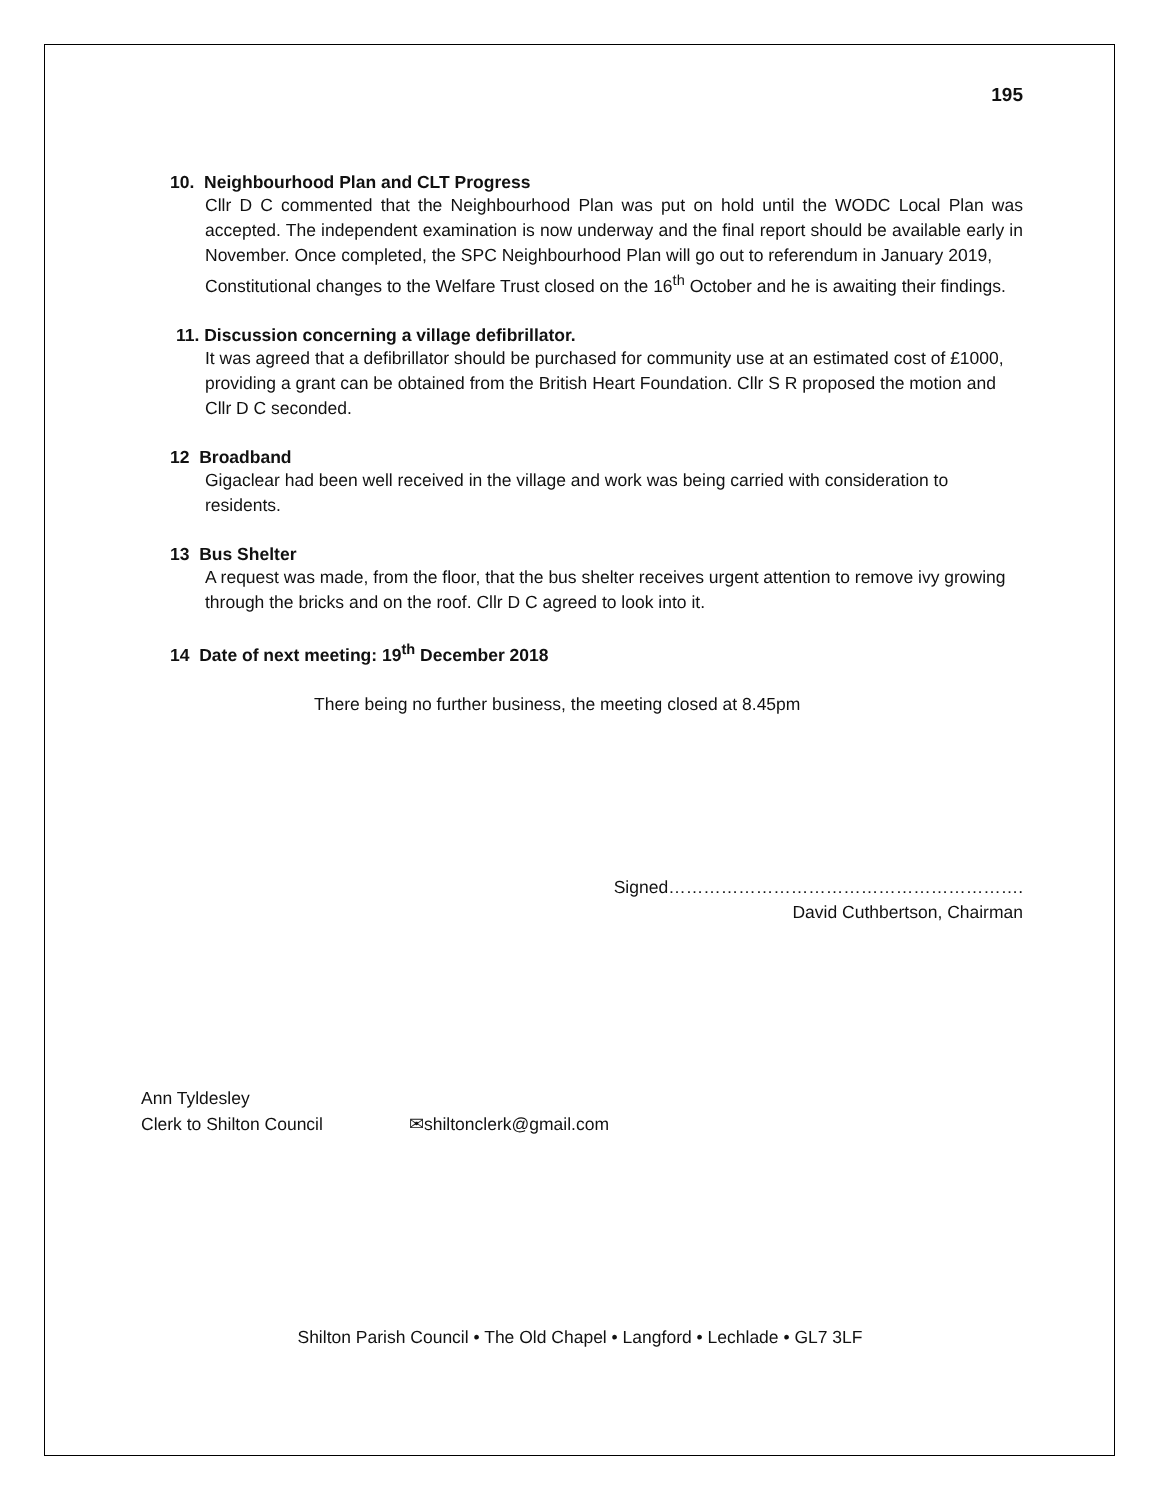195
10. Neighbourhood Plan and CLT Progress
Cllr D C commented that the Neighbourhood Plan was put on hold until the WODC Local Plan was accepted. The independent examination is now underway and the final report should be available early in November. Once completed, the SPC Neighbourhood Plan will go out to referendum in January 2019,
Constitutional changes to the Welfare Trust closed on the 16<sup>th</sup> October and he is awaiting their findings.
11. Discussion concerning a village defibrillator.
It was agreed that a defibrillator should be purchased for community use at an estimated cost of £1000, providing a grant can be obtained from the British Heart Foundation. Cllr S R proposed the motion and Cllr D C seconded.
12 Broadband
Gigaclear had been well received in the village and work was being carried with consideration to residents.
13 Bus Shelter
A request was made, from the floor, that the bus shelter receives urgent attention to remove ivy growing through the bricks and on the roof. Cllr D C agreed to look into it.
14 Date of next meeting: 19<sup>th</sup> December 2018
There being no further business, the meeting closed at 8.45pm
Signed…………………………………………………….
David Cuthbertson, Chairman
Ann Tyldesley
Clerk to Shilton Council ✉shiltonclerk@gmail.com
Shilton Parish Council • The Old Chapel • Langford • Lechlade • GL7 3LF